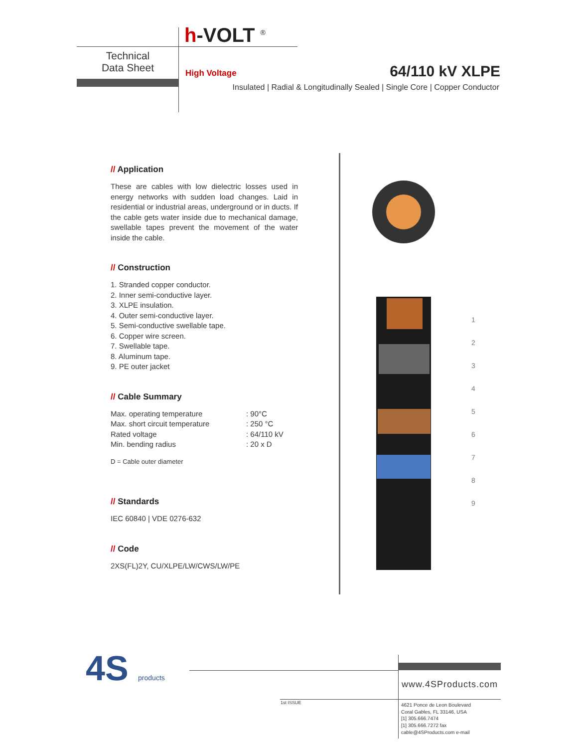h-VOLT <sup>®</sup>
Technical
Data Sheet
High Voltage 64/110 kV XLPE
Insulated | Radial & Longitudinally Sealed | Single Core | Copper Conductor
// Application
These are cables with low dielectric losses used in energy networks with sudden load changes. Laid in residential or industrial areas, underground or in ducts. If the cable gets water inside due to mechanical damage, swellable tapes prevent the movement of the water inside the cable.
// Construction
1. Stranded copper conductor.
2. Inner semi-conductive layer.
3. XLPE insulation.
4. Outer semi-conductive layer.
5. Semi-conductive swellable tape.
6. Copper wire screen.
7. Swellable tape.
8. Aluminum tape.
9. PE outer jacket
// Cable Summary
| Max. operating temperature | : 90°C |
| Max. short circuit temperature | : 250 °C |
| Rated voltage | : 64/110 kV |
| Min. bending radius | : 20 x D |
D = Cable outer diameter
// Standards
IEC 60840 | VDE 0276-632
// Code
2XS(FL)2Y, CU/XLPE/LW/CWS/LW/PE
1
2
3
4
5
6
7
8
9
4S products www.4SProducts.com
1st ISSUE
4621 Ponce de Leon Boulevard
Coral Gables, FL 33146, USA
[1] 305.666.7474
[1] 305.666.7272 fax
cable@4SProducts.com e-mail